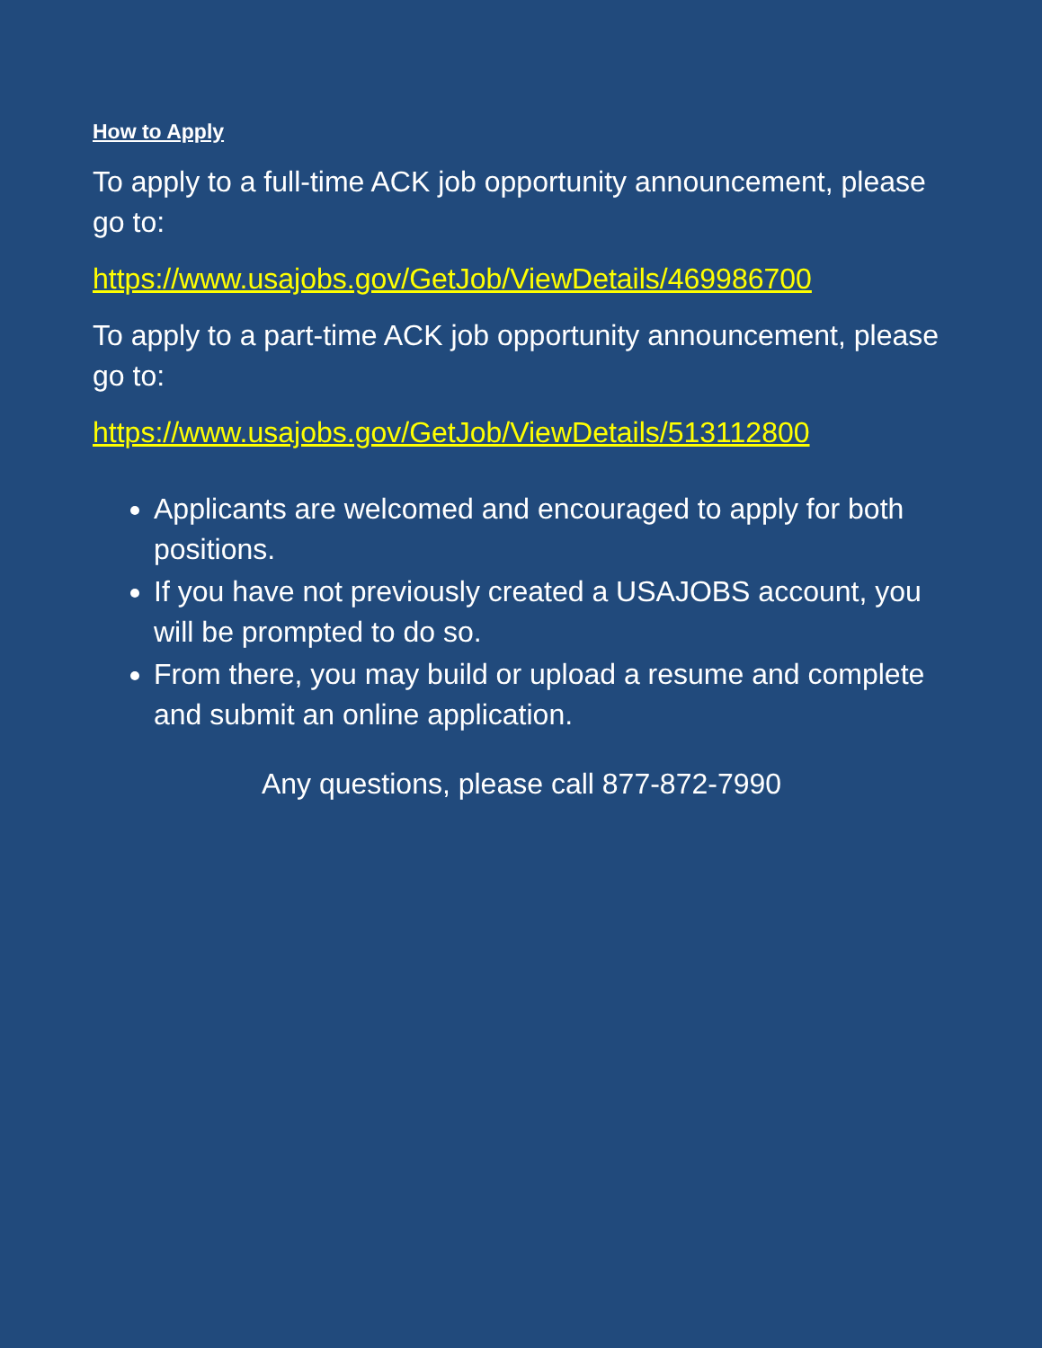How to Apply
To apply to a full-time ACK job opportunity announcement, please go to:
https://www.usajobs.gov/GetJob/ViewDetails/469986700
To apply to a part-time ACK job opportunity announcement, please go to:
https://www.usajobs.gov/GetJob/ViewDetails/513112800
Applicants are welcomed and encouraged to apply for both positions.
If you have not previously created a USAJOBS account, you will be prompted to do so.
From there, you may build or upload a resume and complete and submit an online application.
Any questions, please call 877-872-7990